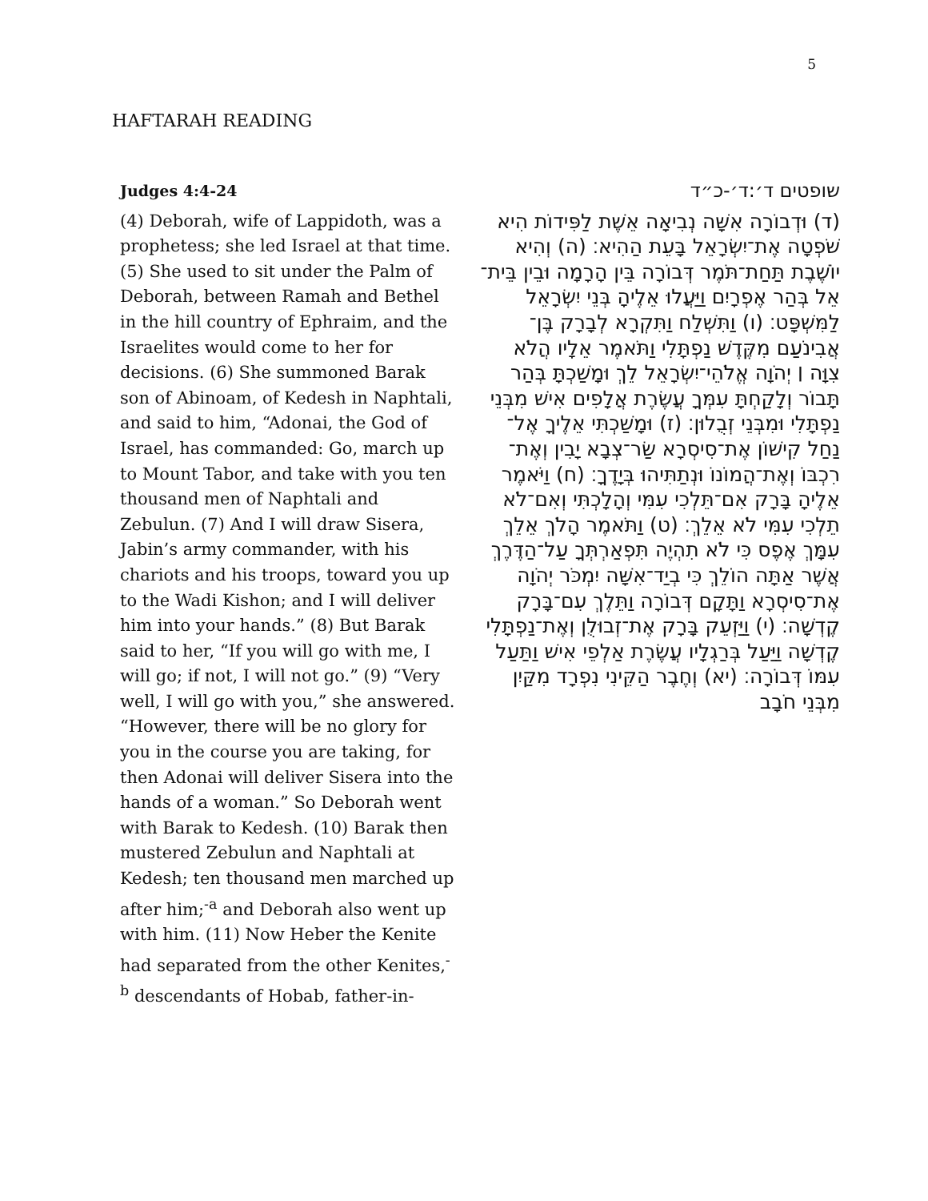5
HAFTARAH READING
Judges 4:4-24
(4) Deborah, wife of Lappidoth, was a prophetess; she led Israel at that time. (5) She used to sit under the Palm of Deborah, between Ramah and Bethel in the hill country of Ephraim, and the Israelites would come to her for decisions. (6) She summoned Barak son of Abinoam, of Kedesh in Naphtali, and said to him, “Adonai, the God of Israel, has commanded: Go, march up to Mount Tabor, and take with you ten thousand men of Naphtali and Zebulun. (7) And I will draw Sisera, Jabin’s army commander, with his chariots and his troops, toward you up to the Wadi Kishon; and I will deliver him into your hands.” (8) But Barak said to her, “If you will go with me, I will go; if not, I will not go.” (9) “Very well, I will go with you,” she answered. “However, there will be no glory for you in the course you are taking, for then Adonai will deliver Sisera into the hands of a woman.” So Deborah went with Barak to Kedesh. (10) Barak then mustered Zebulun and Naphtali at Kedesh; ten thousand men marched up after him;<sup>-a</sup> and Deborah also went up with him. (11) Now Heber the Kenite had separated from the other Kenites,<sup>-b</sup> descendants of Hobab, father-in-
שופטים ד׳:ד׳-כ״ד
(ד) וּדְבוֹרָה אִשָּׁה נְבִיאָה אֵשֶׁת לַפִּידוֹת הִיא שֹׁפְטָה אֶת־יִשְׂרָאֵל בָּעֵת הַהִיא׃ (ה) וְהִיא יוֹשֶׁבֶת תַּחַת־תֹּמֶר דְּבוֹרָה בֵּין הָרָמָה וּבֵין בֵּית־אֵל בְּהַר אֶפְרָיִם וַיַּעֲלוּ אֵלֶיהָ בְּנֵי יִשְׂרָאֵל לַמִּשְׁפָּט׃ (ו) וַתִּשְׁלַח וַתִּקְרָא לְבָרָק בֶּן־אֲבִינֹעַם מִקֶּדֶשׁ נַפְתָּלִי וַתֹּאמֶר אֵלָיו הֲלֹא צִוָּה ׀ יְהֹוָה אֱלֹהֵי־יִשְׂרָאֵל לֵךְ וּמָשַׁכְתָּ בְּהַר תָּבוֹר וְלָקַחְתָּ עִמְּךָ עֲשֶׂרֶת אֲלָפִים אִישׁ מִבְּנֵי נַפְתָּלִי וּמִבְּנֵי זְבֻלוּן׃ (ז) וּמָשַׁכְתִּי אֵלֶיךָ אֶל־נַחַל קִישׁוֹן אֶת־סִיסְרָא שַׂר־צְבָא יָבִין וְאֶת־רִכְבּוֹ וְאֶת־הֲמוֹנוֹ וּנְתַתִּיהוּ בְּיָדֶךָ׃ (ח) וַיֹּאמֶר אֵלֶיהָ בָּרָק אִם־תֵּלְכִי עִמִּי וְהָלָכְתִּי וְאִם־לֹא תֵלְכִי עִמִּי לֹא אֵלֵךְ׃ (ט) וַתֹּאמֶר הָלֹךְ אֵלֵךְ עִמָּךְ אֶפֶס כִּי לֹא תִהְיֶה תִּפְאַרְתְּךָ עַל־הַדֶּרֶךְ אֲשֶׁר אַתָּה הוֹלֵךְ כִּי בְיַד־אִשָּׁה יִמְכֹּר יְהֹוָה אֶת־סִיסְרָא וַתָּקָם דְּבוֹרָה וַתֵּלֶךְ עִם־בָּרָק קֶדְשָׁה׃ (י) וַיַּזְעֵק בָּרָק אֶת־זְבוּלֻן וְאֶת־נַפְתָּלִי קֶדְשָׁה וַיַּעַל בְּרַגְלָיו עֲשֶׂרֶת אַלְפֵי אִישׁ וַתַּעַל עִמּוֹ דְּבוֹרָה׃ (יא) וְחֶבֶר הַקֵּינִי נִפְרָד מִקַּיִן מִבְּנֵי חֹבָב